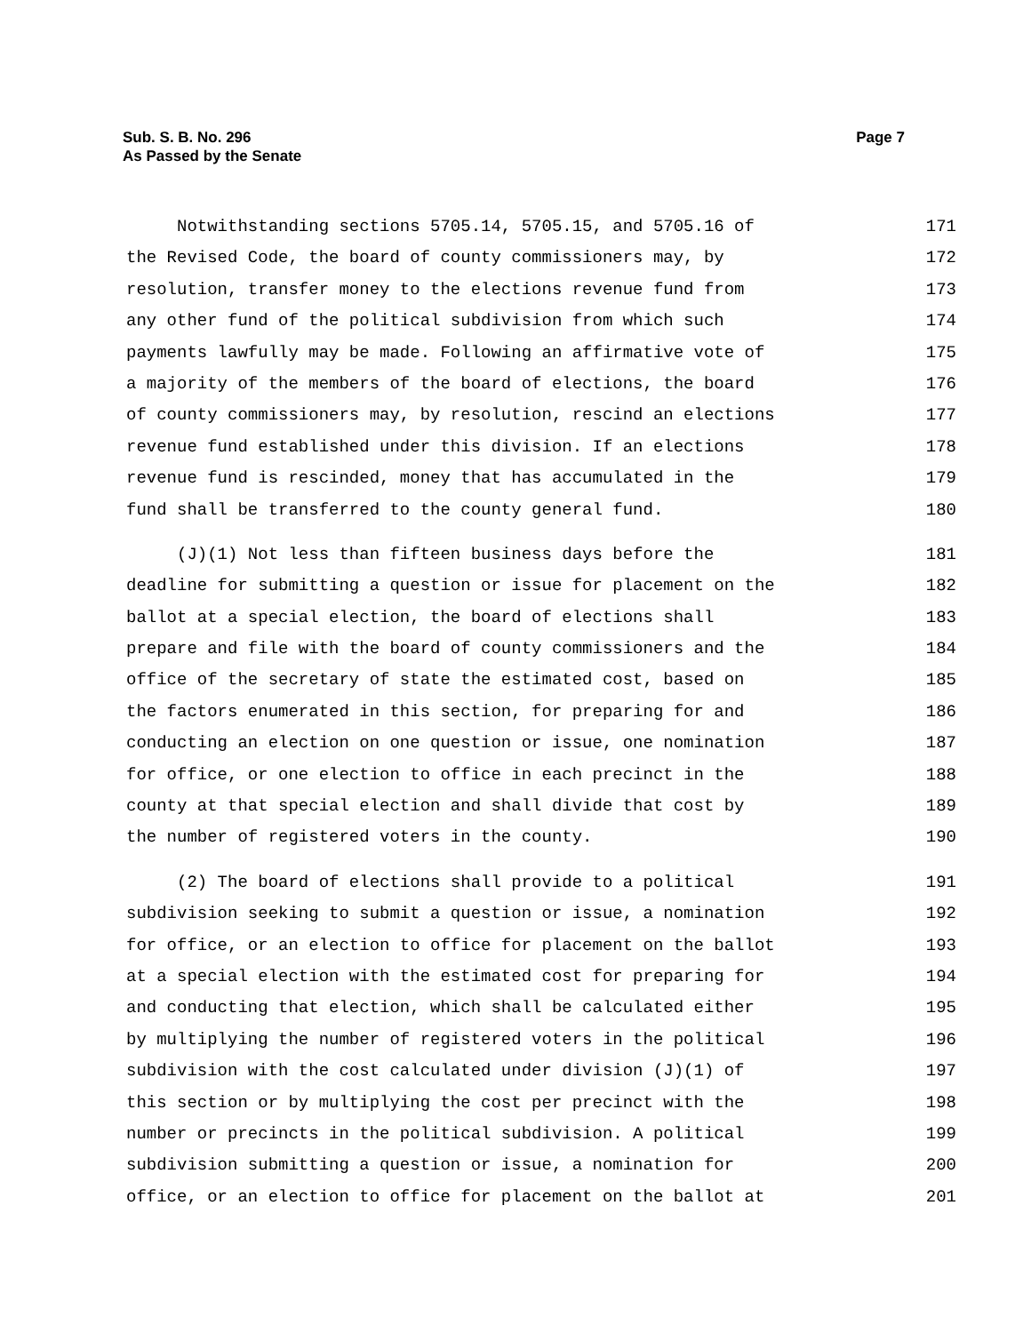Page 7 Sub. S. B. No. 296
As Passed by the Senate
Notwithstanding sections 5705.14, 5705.15, and 5705.16 of 171
the Revised Code, the board of county commissioners may, by 172
resolution, transfer money to the elections revenue fund from 173
any other fund of the political subdivision from which such 174
payments lawfully may be made. Following an affirmative vote of 175
a majority of the members of the board of elections, the board 176
of county commissioners may, by resolution, rescind an elections 177
revenue fund established under this division. If an elections 178
revenue fund is rescinded, money that has accumulated in the 179
fund shall be transferred to the county general fund. 180
(J)(1) Not less than fifteen business days before the 181
deadline for submitting a question or issue for placement on the 182
ballot at a special election, the board of elections shall 183
prepare and file with the board of county commissioners and the 184
office of the secretary of state the estimated cost, based on 185
the factors enumerated in this section, for preparing for and 186
conducting an election on one question or issue, one nomination 187
for office, or one election to office in each precinct in the 188
county at that special election and shall divide that cost by 189
the number of registered voters in the county. 190
(2) The board of elections shall provide to a political 191
subdivision seeking to submit a question or issue, a nomination 192
for office, or an election to office for placement on the ballot 193
at a special election with the estimated cost for preparing for 194
and conducting that election, which shall be calculated either 195
by multiplying the number of registered voters in the political 196
subdivision with the cost calculated under division (J)(1) of 197
this section or by multiplying the cost per precinct with the 198
number or precincts in the political subdivision. A political 199
subdivision submitting a question or issue, a nomination for 200
office, or an election to office for placement on the ballot at 201